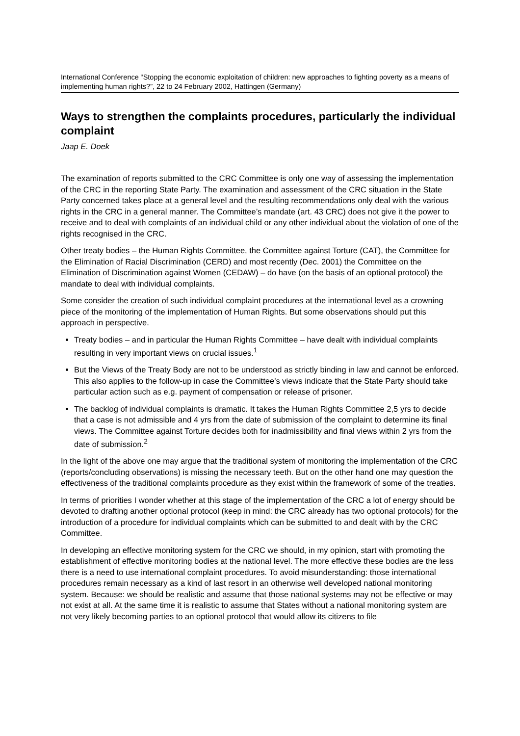International Conference “Stopping the economic exploitation of children: new approaches to fighting poverty as a means of implementing human rights?”, 22 to 24 February 2002, Hattingen (Germany)
Ways to strengthen the complaints procedures, particularly the individual complaint
Jaap E. Doek
The examination of reports submitted to the CRC Committee is only one way of assessing the implementation of the CRC in the reporting State Party. The examination and assessment of the CRC situation in the State Party concerned takes place at a general level and the resulting recommendations only deal with the various rights in the CRC in a general manner. The Committee’s mandate (art. 43 CRC) does not give it the power to receive and to deal with complaints of an individual child or any other individual about the violation of one of the rights recognised in the CRC.
Other treaty bodies – the Human Rights Committee, the Committee against Torture (CAT), the Committee for the Elimination of Racial Discrimination (CERD) and most recently (Dec. 2001) the Committee on the Elimination of Discrimination against Women (CEDAW) – do have (on the basis of an optional protocol) the mandate to deal with individual complaints.
Some consider the creation of such individual complaint procedures at the international level as a crowning piece of the monitoring of the implementation of Human Rights. But some observations should put this approach in perspective.
Treaty bodies – and in particular the Human Rights Committee – have dealt with individual complaints resulting in very important views on crucial issues.<sup>1</sup>
But the Views of the Treaty Body are not to be understood as strictly binding in law and cannot be enforced. This also applies to the follow-up in case the Committee’s views indicate that the State Party should take particular action such as e.g. payment of compensation or release of prisoner.
The backlog of individual complaints is dramatic. It takes the Human Rights Committee 2,5 yrs to decide that a case is not admissible and 4 yrs from the date of submission of the complaint to determine its final views. The Committee against Torture decides both for inadmissibility and final views within 2 yrs from the date of submission.<sup>2</sup>
In the light of the above one may argue that the traditional system of monitoring the implementation of the CRC (reports/concluding observations) is missing the necessary teeth. But on the other hand one may question the effectiveness of the traditional complaints procedure as they exist within the framework of some of the treaties.
In terms of priorities I wonder whether at this stage of the implementation of the CRC a lot of energy should be devoted to drafting another optional protocol (keep in mind: the CRC already has two optional protocols) for the introduction of a procedure for individual complaints which can be submitted to and dealt with by the CRC Committee.
In developing an effective monitoring system for the CRC we should, in my opinion, start with promoting the establishment of effective monitoring bodies at the national level. The more effective these bodies are the less there is a need to use international complaint procedures. To avoid misunderstanding: those international procedures remain necessary as a kind of last resort in an otherwise well developed national monitoring system. Because: we should be realistic and assume that those national systems may not be effective or may not exist at all. At the same time it is realistic to assume that States without a national monitoring system are not very likely becoming parties to an optional protocol that would allow its citizens to file